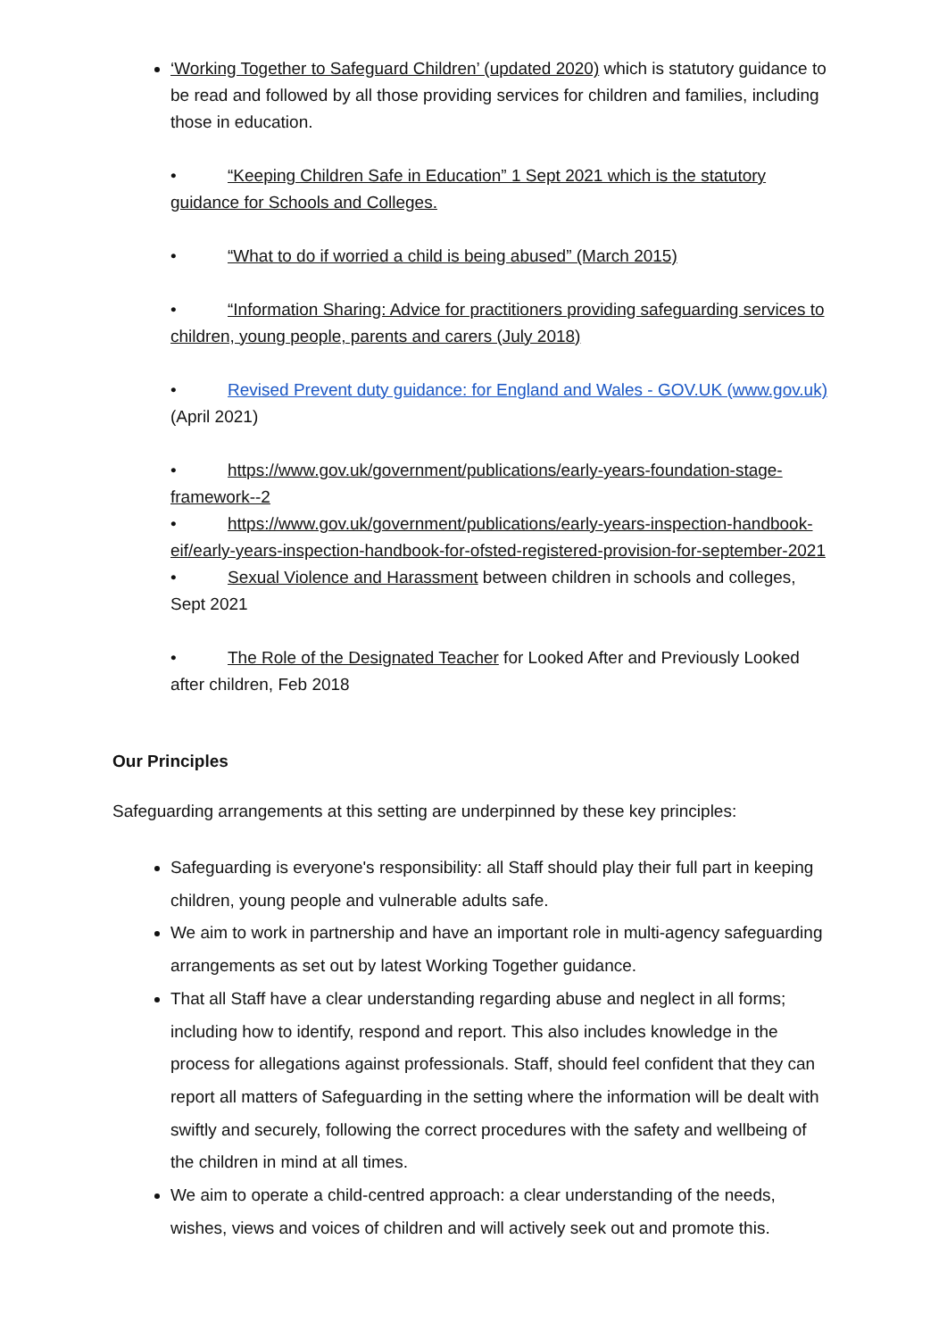‘Working Together to Safeguard Children’ (updated 2020) which is statutory guidance to be read and followed by all those providing services for children and families, including those in education.
• “Keeping Children Safe in Education” 1 Sept 2021 which is the statutory guidance for Schools and Colleges.
• “What to do if worried a child is being abused” (March 2015)
• “Information Sharing: Advice for practitioners providing safeguarding services to children, young people, parents and carers (July 2018)
• Revised Prevent duty guidance: for England and Wales - GOV.UK (www.gov.uk) (April 2021)
• https://www.gov.uk/government/publications/early-years-foundation-stage-framework--2
• https://www.gov.uk/government/publications/early-years-inspection-handbook-eif/early-years-inspection-handbook-for-ofsted-registered-provision-for-september-2021
• Sexual Violence and Harassment between children in schools and colleges, Sept 2021
• The Role of the Designated Teacher for Looked After and Previously Looked after children, Feb 2018
Our Principles
Safeguarding arrangements at this setting are underpinned by these key principles:
Safeguarding is everyone's responsibility: all Staff should play their full part in keeping children, young people and vulnerable adults safe.
We aim to work in partnership and have an important role in multi-agency safeguarding arrangements as set out by latest Working Together guidance.
That all Staff have a clear understanding regarding abuse and neglect in all forms; including how to identify, respond and report. This also includes knowledge in the process for allegations against professionals. Staff, should feel confident that they can report all matters of Safeguarding in the setting where the information will be dealt with swiftly and securely, following the correct procedures with the safety and wellbeing of the children in mind at all times.
We aim to operate a child-centred approach: a clear understanding of the needs, wishes, views and voices of children and will actively seek out and promote this.